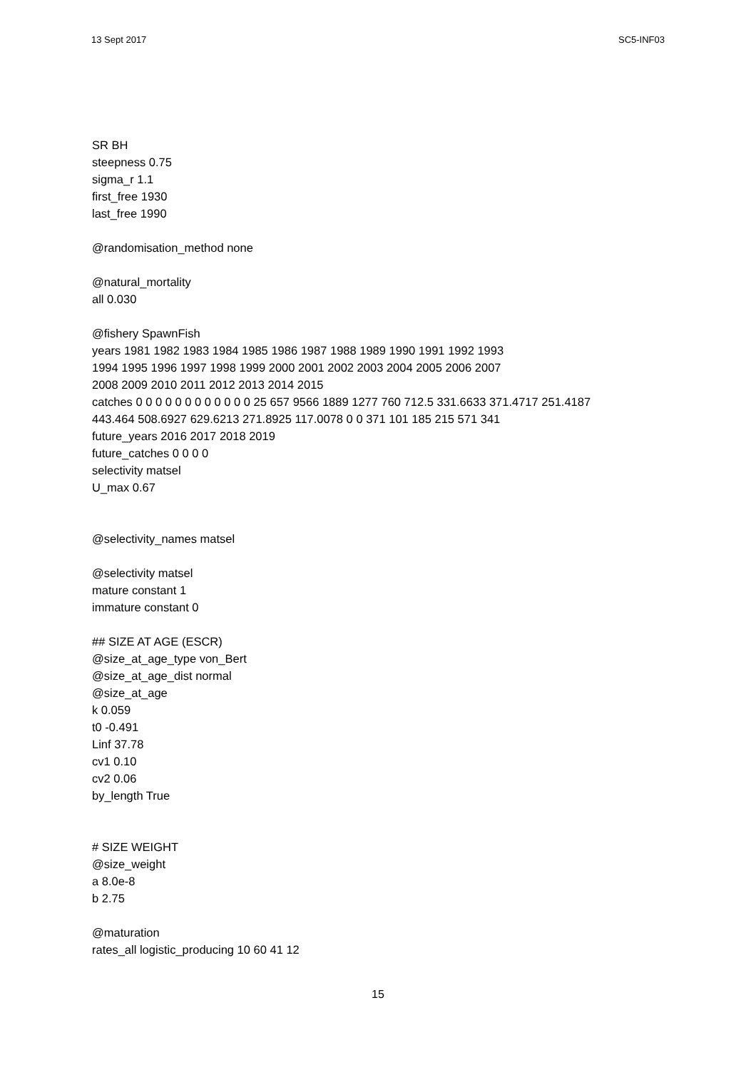13 Sept 2017 SC5-INF03
SR BH
steepness 0.75
sigma_r 1.1
first_free 1930
last_free 1990
@randomisation_method none
@natural_mortality
all 0.030
@fishery SpawnFish
years 1981 1982 1983 1984 1985 1986 1987 1988 1989 1990 1991 1992 1993
1994 1995 1996 1997 1998 1999 2000 2001 2002 2003 2004 2005 2006 2007
2008 2009 2010 2011 2012 2013 2014 2015
catches 0 0 0 0 0 0 0 0 0 0 0 0 25 657 9566 1889 1277 760 712.5 331.6633 371.4717 251.4187
443.464 508.6927 629.6213 271.8925 117.0078 0 0 371 101 185 215 571 341
future_years 2016 2017 2018 2019
future_catches 0 0 0 0
selectivity matsel
U_max 0.67
@selectivity_names matsel
@selectivity matsel
mature constant 1
immature constant 0
## SIZE AT AGE (ESCR)
@size_at_age_type von_Bert
@size_at_age_dist normal
@size_at_age
k 0.059
t0 -0.491
Linf 37.78
cv1 0.10
cv2 0.06
by_length True
# SIZE WEIGHT
@size_weight
a 8.0e-8
b 2.75
@maturation
rates_all logistic_producing 10 60 41 12
15